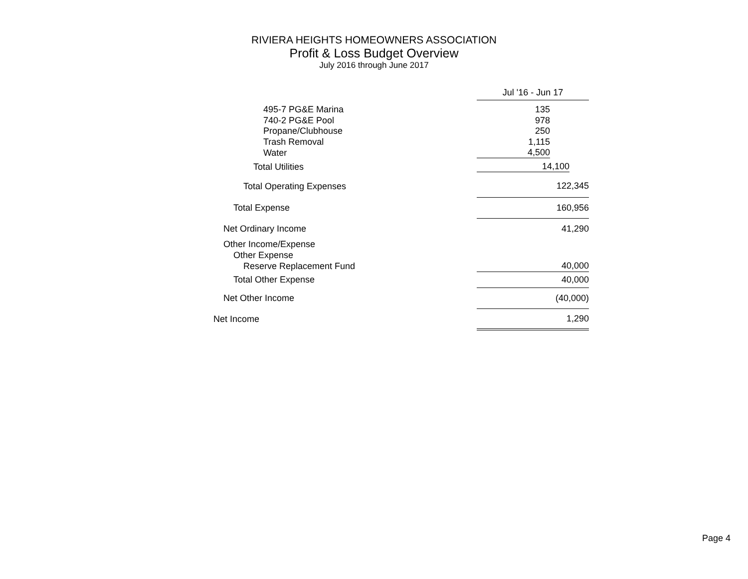RIVIERA HEIGHTS HOMEOWNERS ASSOCIATION
Profit & Loss Budget Overview
July 2016 through June 2017
| | Jul '16 - Jun 17 |
| 495-7 PG&E Marina | 135 |
| 740-2 PG&E Pool | 978 |
| Propane/Clubhouse | 250 |
| Trash Removal | 1,115 |
| Water | 4,500 |
| Total Utilities | 14,100 |
| Total Operating Expenses | 122,345 |
| Total Expense | 160,956 |
| Net Ordinary Income | 41,290 |
| Other Income/Expense | |
| Other Expense | |
| Reserve Replacement Fund | 40,000 |
| Total Other Expense | 40,000 |
| Net Other Income | (40,000) |
| Net Income | 1,290 |
Page 4